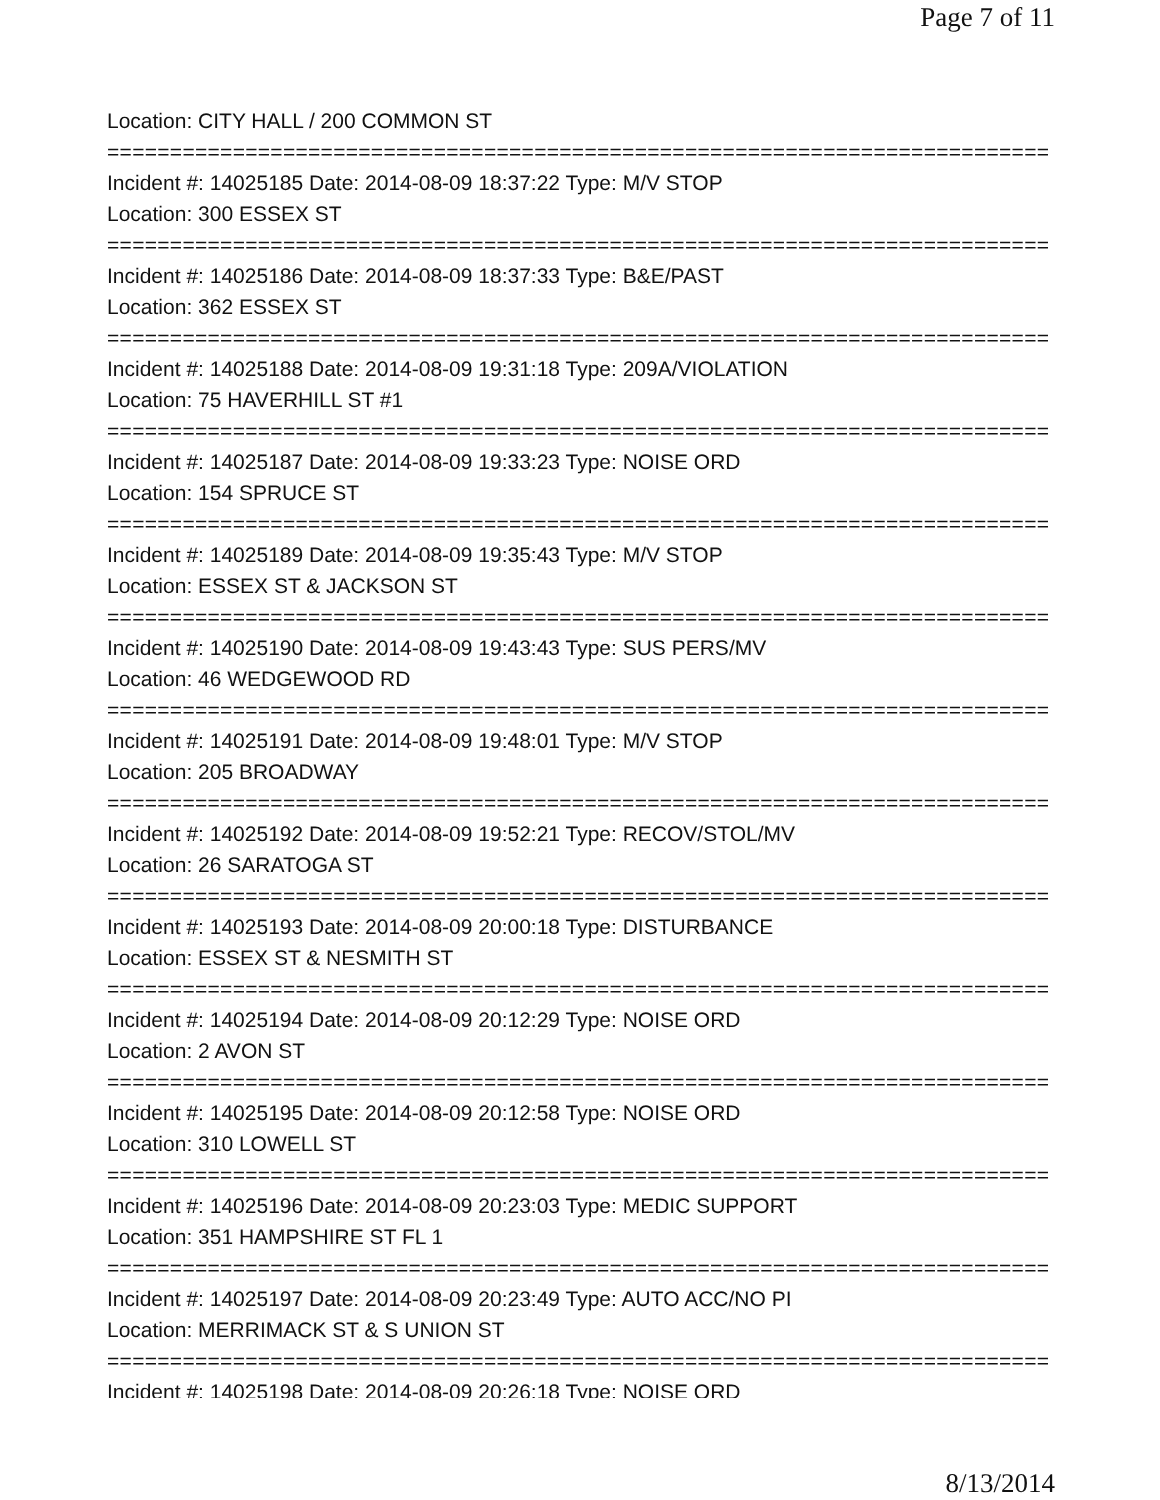Page 7 of 11
Location: CITY HALL / 200 COMMON ST
===========================================================================
Incident #: 14025185 Date: 2014-08-09 18:37:22 Type: M/V STOP
Location: 300 ESSEX ST
===========================================================================
Incident #: 14025186 Date: 2014-08-09 18:37:33 Type: B&E/PAST
Location: 362 ESSEX ST
===========================================================================
Incident #: 14025188 Date: 2014-08-09 19:31:18 Type: 209A/VIOLATION
Location: 75 HAVERHILL ST #1
===========================================================================
Incident #: 14025187 Date: 2014-08-09 19:33:23 Type: NOISE ORD
Location: 154 SPRUCE ST
===========================================================================
Incident #: 14025189 Date: 2014-08-09 19:35:43 Type: M/V STOP
Location: ESSEX ST & JACKSON ST
===========================================================================
Incident #: 14025190 Date: 2014-08-09 19:43:43 Type: SUS PERS/MV
Location: 46 WEDGEWOOD RD
===========================================================================
Incident #: 14025191 Date: 2014-08-09 19:48:01 Type: M/V STOP
Location: 205 BROADWAY
===========================================================================
Incident #: 14025192 Date: 2014-08-09 19:52:21 Type: RECOV/STOL/MV
Location: 26 SARATOGA ST
===========================================================================
Incident #: 14025193 Date: 2014-08-09 20:00:18 Type: DISTURBANCE
Location: ESSEX ST & NESMITH ST
===========================================================================
Incident #: 14025194 Date: 2014-08-09 20:12:29 Type: NOISE ORD
Location: 2 AVON ST
===========================================================================
Incident #: 14025195 Date: 2014-08-09 20:12:58 Type: NOISE ORD
Location: 310 LOWELL ST
===========================================================================
Incident #: 14025196 Date: 2014-08-09 20:23:03 Type: MEDIC SUPPORT
Location: 351 HAMPSHIRE ST FL 1
===========================================================================
Incident #: 14025197 Date: 2014-08-09 20:23:49 Type: AUTO ACC/NO PI
Location: MERRIMACK ST & S UNION ST
===========================================================================
Incident #: 14025198 Date: 2014-08-09 20:26:18 Type: NOISE ORD
8/13/2014